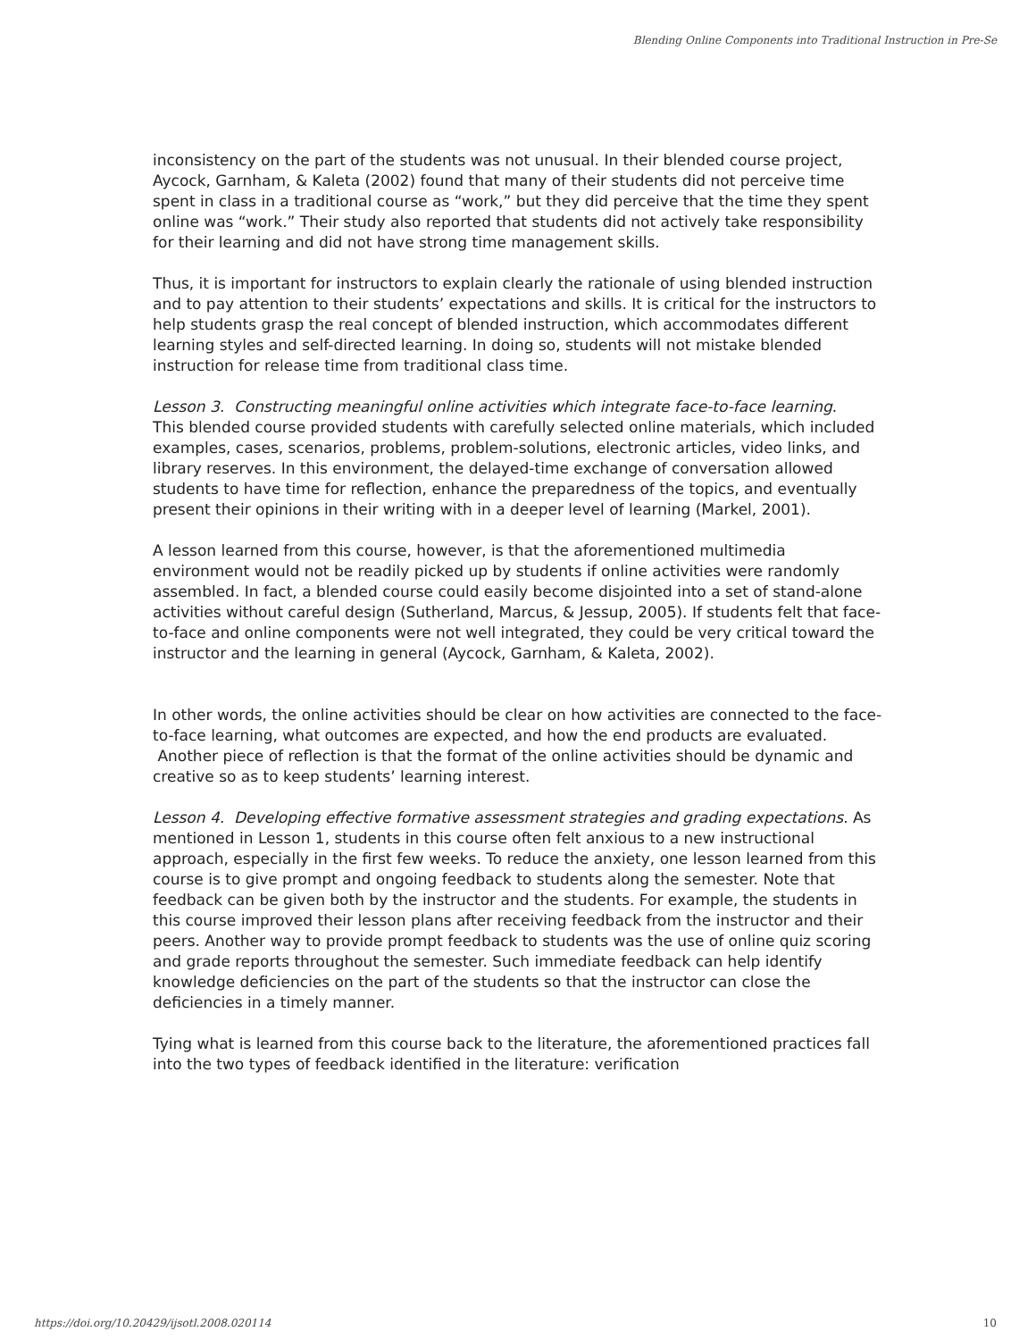Blending Online Components into Traditional Instruction in Pre-Se
inconsistency on the part of the students was not unusual. In their blended course project, Aycock, Garnham, & Kaleta (2002) found that many of their students did not perceive time spent in class in a traditional course as “work,” but they did perceive that the time they spent online was “work.” Their study also reported that students did not actively take responsibility for their learning and did not have strong time management skills.
Thus, it is important for instructors to explain clearly the rationale of using blended instruction and to pay attention to their students’ expectations and skills. It is critical for the instructors to help students grasp the real concept of blended instruction, which accommodates different learning styles and self-directed learning. In doing so, students will not mistake blended instruction for release time from traditional class time.
Lesson 3. Constructing meaningful online activities which integrate face-to-face learning.
This blended course provided students with carefully selected online materials, which included examples, cases, scenarios, problems, problem-solutions, electronic articles, video links, and library reserves. In this environment, the delayed-time exchange of conversation allowed students to have time for reflection, enhance the preparedness of the topics, and eventually present their opinions in their writing with in a deeper level of learning (Markel, 2001).
A lesson learned from this course, however, is that the aforementioned multimedia environment would not be readily picked up by students if online activities were randomly assembled. In fact, a blended course could easily become disjointed into a set of stand-alone activities without careful design (Sutherland, Marcus, & Jessup, 2005). If students felt that face-to-face and online components were not well integrated, they could be very critical toward the instructor and the learning in general (Aycock, Garnham, & Kaleta, 2002).
In other words, the online activities should be clear on how activities are connected to the face-to-face learning, what outcomes are expected, and how the end products are evaluated. Another piece of reflection is that the format of the online activities should be dynamic and creative so as to keep students’ learning interest.
Lesson 4. Developing effective formative assessment strategies and grading expectations. As mentioned in Lesson 1, students in this course often felt anxious to a new instructional approach, especially in the first few weeks. To reduce the anxiety, one lesson learned from this course is to give prompt and ongoing feedback to students along the semester. Note that feedback can be given both by the instructor and the students. For example, the students in this course improved their lesson plans after receiving feedback from the instructor and their peers. Another way to provide prompt feedback to students was the use of online quiz scoring and grade reports throughout the semester. Such immediate feedback can help identify knowledge deficiencies on the part of the students so that the instructor can close the deficiencies in a timely manner.
Tying what is learned from this course back to the literature, the aforementioned practices fall into the two types of feedback identified in the literature: verification
https://doi.org/10.20429/ijsotl.2008.020114 10